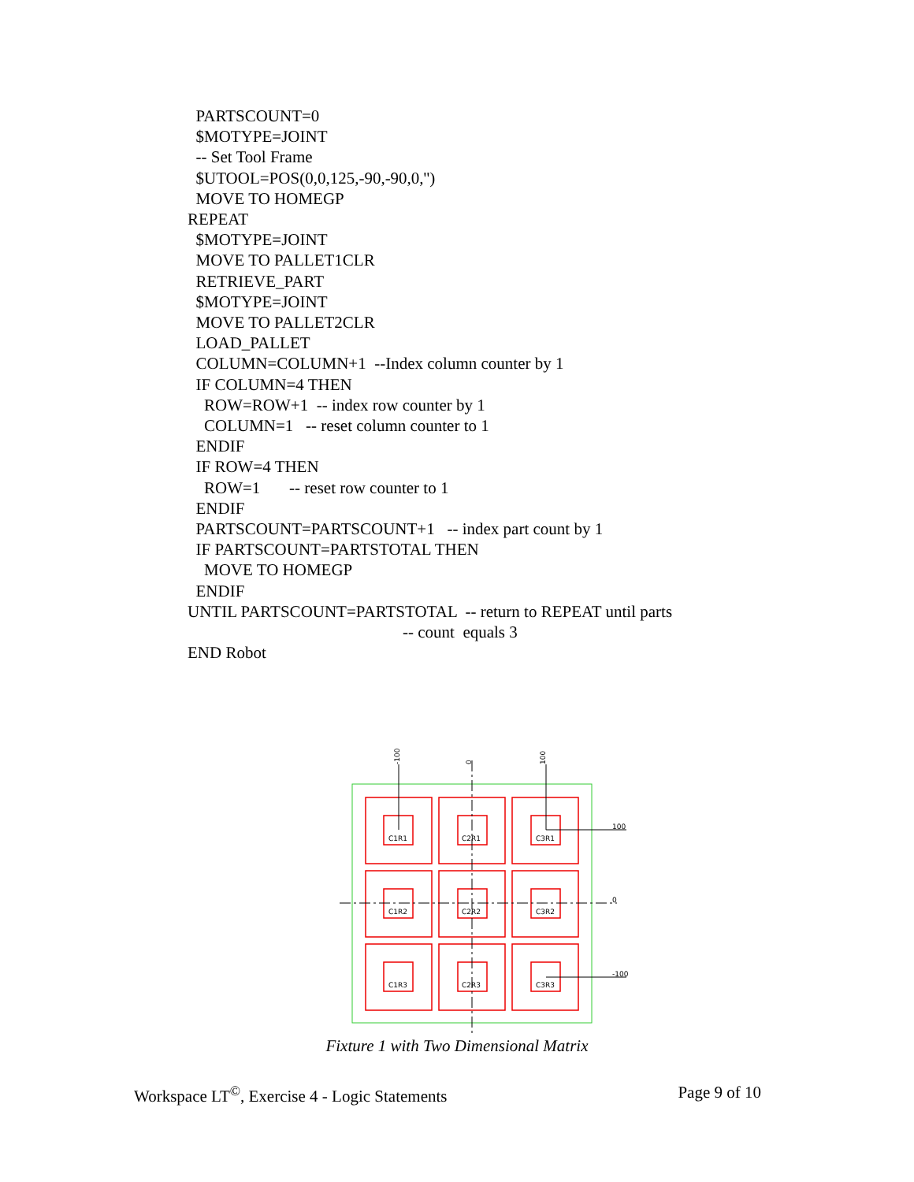PARTSCOUNT=0
$MOTYPE=JOINT
-- Set Tool Frame
$UTOOL=POS(0,0,125,-90,-90,0,'')
MOVE TO HOMEGP
REPEAT
$MOTYPE=JOINT
MOVE TO PALLET1CLR
RETRIEVE_PART
$MOTYPE=JOINT
MOVE TO PALLET2CLR
LOAD_PALLET
COLUMN=COLUMN+1 --Index column counter by 1
IF COLUMN=4 THEN
ROW=ROW+1 -- index row counter by 1
COLUMN=1 -- reset column counter to 1
ENDIF
IF ROW=4 THEN
ROW=1 -- reset row counter to 1
ENDIF
PARTSCOUNT=PARTSCOUNT+1 -- index part count by 1
IF PARTSCOUNT=PARTSTOTAL THEN
MOVE TO HOMEGP
ENDIF
UNTIL PARTSCOUNT=PARTSTOTAL -- return to REPEAT until parts
-- count equals 3
END Robot
C1R1
C2R1
C3R1
C1R2
C2R2
C3R2
C1R3
C2R3
C3R3
100
0
-100
-100
0
100
Fixture 1 with Two Dimensional Matrix
Workspace LT<sup>©</sup>, Exercise 4 - Logic Statements Page 9 of 10